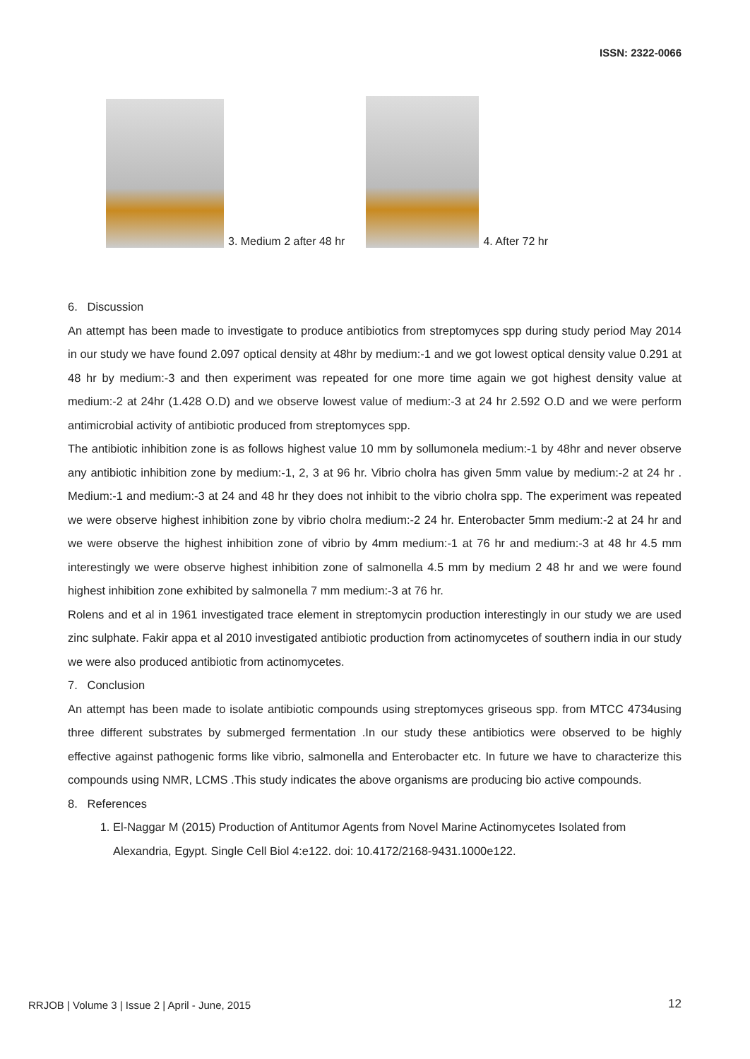ISSN: 2322-0066
3. Medium 2 after 48 hr
4. After 72 hr
6. Discussion
An attempt has been made to investigate to produce antibiotics from streptomyces spp during study period May 2014 in our study we have found 2.097 optical density at 48hr by medium:-1 and we got lowest optical density value 0.291 at 48 hr by medium:-3 and then experiment was repeated for one more time again we got highest density value at medium:-2 at 24hr (1.428 O.D) and we observe lowest value of medium:-3 at 24 hr 2.592 O.D and we were perform antimicrobial activity of antibiotic produced from streptomyces spp.
The antibiotic inhibition zone is as follows highest value 10 mm by sollumonela medium:-1 by 48hr and never observe any antibiotic inhibition zone by medium:-1, 2, 3 at 96 hr. Vibrio cholra has given 5mm value by medium:-2 at 24 hr . Medium:-1 and medium:-3 at 24 and 48 hr they does not inhibit to the vibrio cholra spp. The experiment was repeated we were observe highest inhibition zone by vibrio cholra medium:-2 24 hr. Enterobacter 5mm medium:-2 at 24 hr and we were observe the highest inhibition zone of vibrio by 4mm medium:-1 at 76 hr and medium:-3 at 48 hr 4.5 mm interestingly we were observe highest inhibition zone of salmonella 4.5 mm by medium 2 48 hr and we were found highest inhibition zone exhibited by salmonella 7 mm medium:-3 at 76 hr.
Rolens and et al in 1961 investigated trace element in streptomycin production interestingly in our study we are used zinc sulphate. Fakir appa et al 2010 investigated antibiotic production from actinomycetes of southern india in our study we were also produced antibiotic from actinomycetes.
7. Conclusion
An attempt has been made to isolate antibiotic compounds using streptomyces griseous spp. from MTCC 4734using three different substrates by submerged fermentation .In our study these antibiotics were observed to be highly effective against pathogenic forms like vibrio, salmonella and Enterobacter etc. In future we have to characterize this compounds using NMR, LCMS .This study indicates the above organisms are producing bio active compounds.
8. References
1. El-Naggar M (2015) Production of Antitumor Agents from Novel Marine Actinomycetes Isolated from Alexandria, Egypt. Single Cell Biol 4:e122. doi: 10.4172/2168-9431.1000e122.
RRJOB | Volume 3 | Issue 2 | April - June, 2015
12